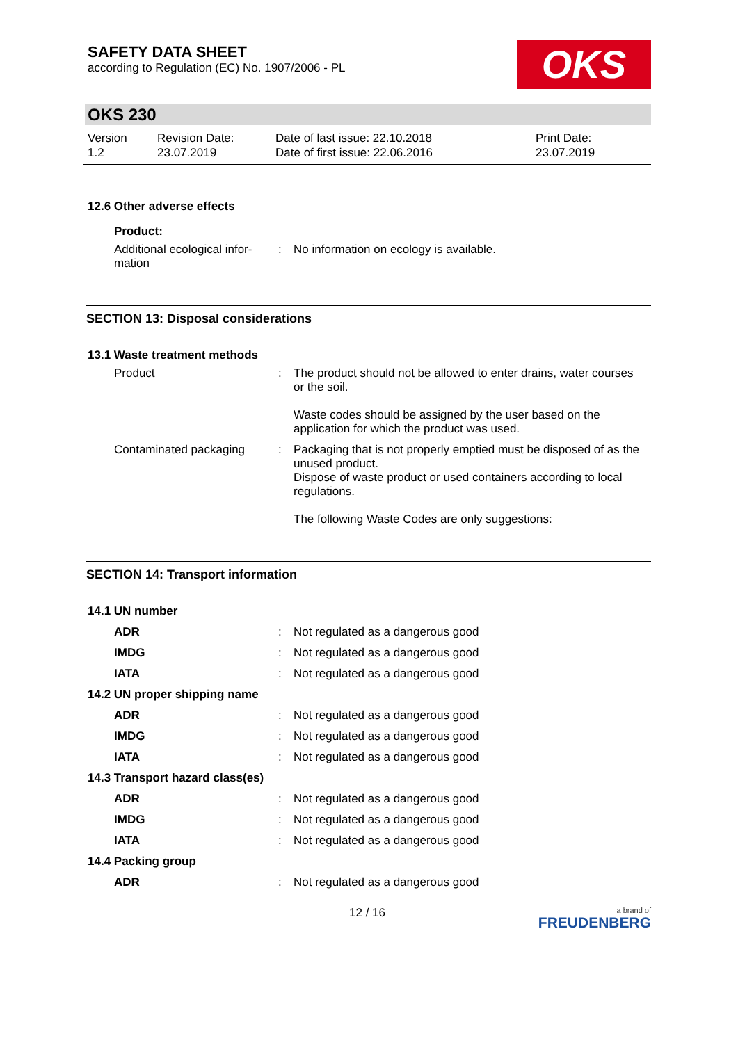SAFETY DATA SHEET
according to Regulation (EC) No. 1907/2006 - PL
OKS
OKS 230
Version
1.2
Revision Date:
23.07.2019
Date of last issue: 22.10.2018
Date of first issue: 22.06.2016
Print Date:
23.07.2019
12.6 Other adverse effects
Product:
Additional ecological infor-
mation
: No information on ecology is available.
SECTION 13: Disposal considerations
13.1 Waste treatment methods
Product : The product should not be allowed to enter drains, water courses or the soil.
Waste codes should be assigned by the user based on the application for which the product was used.
Contaminated packaging : Packaging that is not properly emptied must be disposed of as the unused product.
Dispose of waste product or used containers according to local regulations.
The following Waste Codes are only suggestions:
SECTION 14: Transport information
14.1 UN number
ADR : Not regulated as a dangerous good
IMDG : Not regulated as a dangerous good
IATA : Not regulated as a dangerous good
14.2 UN proper shipping name
ADR : Not regulated as a dangerous good
IMDG : Not regulated as a dangerous good
IATA : Not regulated as a dangerous good
14.3 Transport hazard class(es)
ADR : Not regulated as a dangerous good
IMDG : Not regulated as a dangerous good
IATA : Not regulated as a dangerous good
14.4 Packing group
ADR : Not regulated as a dangerous good
12 / 16
a brand of
FREUDENBERG